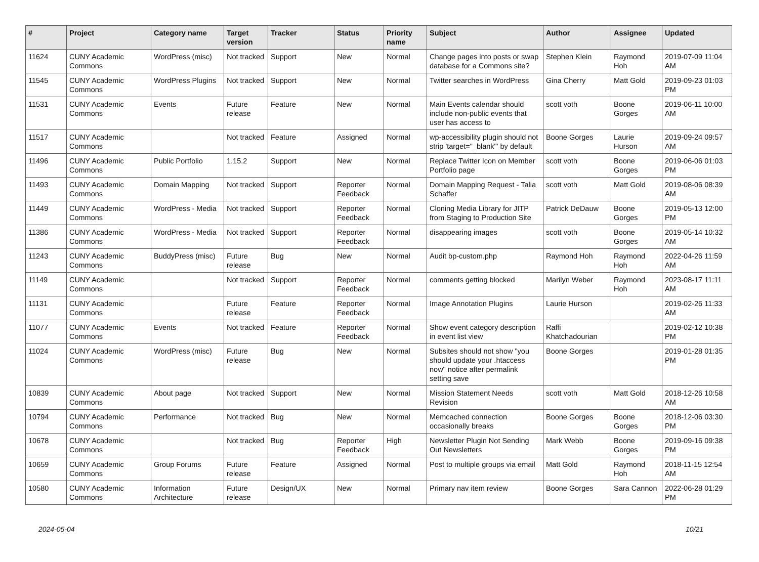| # | Project | Category name | Target version | Tracker | Status | Priority name | Subject | Author | Assignee | Updated |
| --- | --- | --- | --- | --- | --- | --- | --- | --- | --- | --- |
| 11624 | CUNY Academic Commons | WordPress (misc) | Not tracked | Support | New | Normal | Change pages into posts or swap database for a Commons site? | Stephen Klein | Raymond Hoh | 2019-07-09 11:04 AM |
| 11545 | CUNY Academic Commons | WordPress Plugins | Not tracked | Support | New | Normal | Twitter searches in WordPress | Gina Cherry | Matt Gold | 2019-09-23 01:03 PM |
| 11531 | CUNY Academic Commons | Events | Future release | Feature | New | Normal | Main Events calendar should include non-public events that user has access to | scott voth | Boone Gorges | 2019-06-11 10:00 AM |
| 11517 | CUNY Academic Commons | | Not tracked | Feature | Assigned | Normal | wp-accessibility plugin should not strip 'target="_blank"' by default | Boone Gorges | Laurie Hurson | 2019-09-24 09:57 AM |
| 11496 | CUNY Academic Commons | Public Portfolio | 1.15.2 | Support | New | Normal | Replace Twitter Icon on Member Portfolio page | scott voth | Boone Gorges | 2019-06-06 01:03 PM |
| 11493 | CUNY Academic Commons | Domain Mapping | Not tracked | Support | Reporter Feedback | Normal | Domain Mapping Request - Talia Schaffer | scott voth | Matt Gold | 2019-08-06 08:39 AM |
| 11449 | CUNY Academic Commons | WordPress - Media | Not tracked | Support | Reporter Feedback | Normal | Cloning Media Library for JITP from Staging to Production Site | Patrick DeDauw | Boone Gorges | 2019-05-13 12:00 PM |
| 11386 | CUNY Academic Commons | WordPress - Media | Not tracked | Support | Reporter Feedback | Normal | disappearing images | scott voth | Boone Gorges | 2019-05-14 10:32 AM |
| 11243 | CUNY Academic Commons | BuddyPress (misc) | Future release | Bug | New | Normal | Audit bp-custom.php | Raymond Hoh | Raymond Hoh | 2022-04-26 11:59 AM |
| 11149 | CUNY Academic Commons | | Not tracked | Support | Reporter Feedback | Normal | comments getting blocked | Marilyn Weber | Raymond Hoh | 2023-08-17 11:11 AM |
| 11131 | CUNY Academic Commons | | Future release | Feature | Reporter Feedback | Normal | Image Annotation Plugins | Laurie Hurson | | 2019-02-26 11:33 AM |
| 11077 | CUNY Academic Commons | Events | Not tracked | Feature | Reporter Feedback | Normal | Show event category description in event list view | Raffi Khatchadourian | | 2019-02-12 10:38 PM |
| 11024 | CUNY Academic Commons | WordPress (misc) | Future release | Bug | New | Normal | Subsites should not show "you should update your .htaccess now" notice after permalink setting save | Boone Gorges | | 2019-01-28 01:35 PM |
| 10839 | CUNY Academic Commons | About page | Not tracked | Support | New | Normal | Mission Statement Needs Revision | scott voth | Matt Gold | 2018-12-26 10:58 AM |
| 10794 | CUNY Academic Commons | Performance | Not tracked | Bug | New | Normal | Memcached connection occasionally breaks | Boone Gorges | Boone Gorges | 2018-12-06 03:30 PM |
| 10678 | CUNY Academic Commons | | Not tracked | Bug | Reporter Feedback | High | Newsletter Plugin Not Sending Out Newsletters | Mark Webb | Boone Gorges | 2019-09-16 09:38 PM |
| 10659 | CUNY Academic Commons | Group Forums | Future release | Feature | Assigned | Normal | Post to multiple groups via email | Matt Gold | Raymond Hoh | 2018-11-15 12:54 AM |
| 10580 | CUNY Academic Commons | Information Architecture | Future release | Design/UX | New | Normal | Primary nav item review | Boone Gorges | Sara Cannon | 2022-06-28 01:29 PM |
2024-05-04 10/21